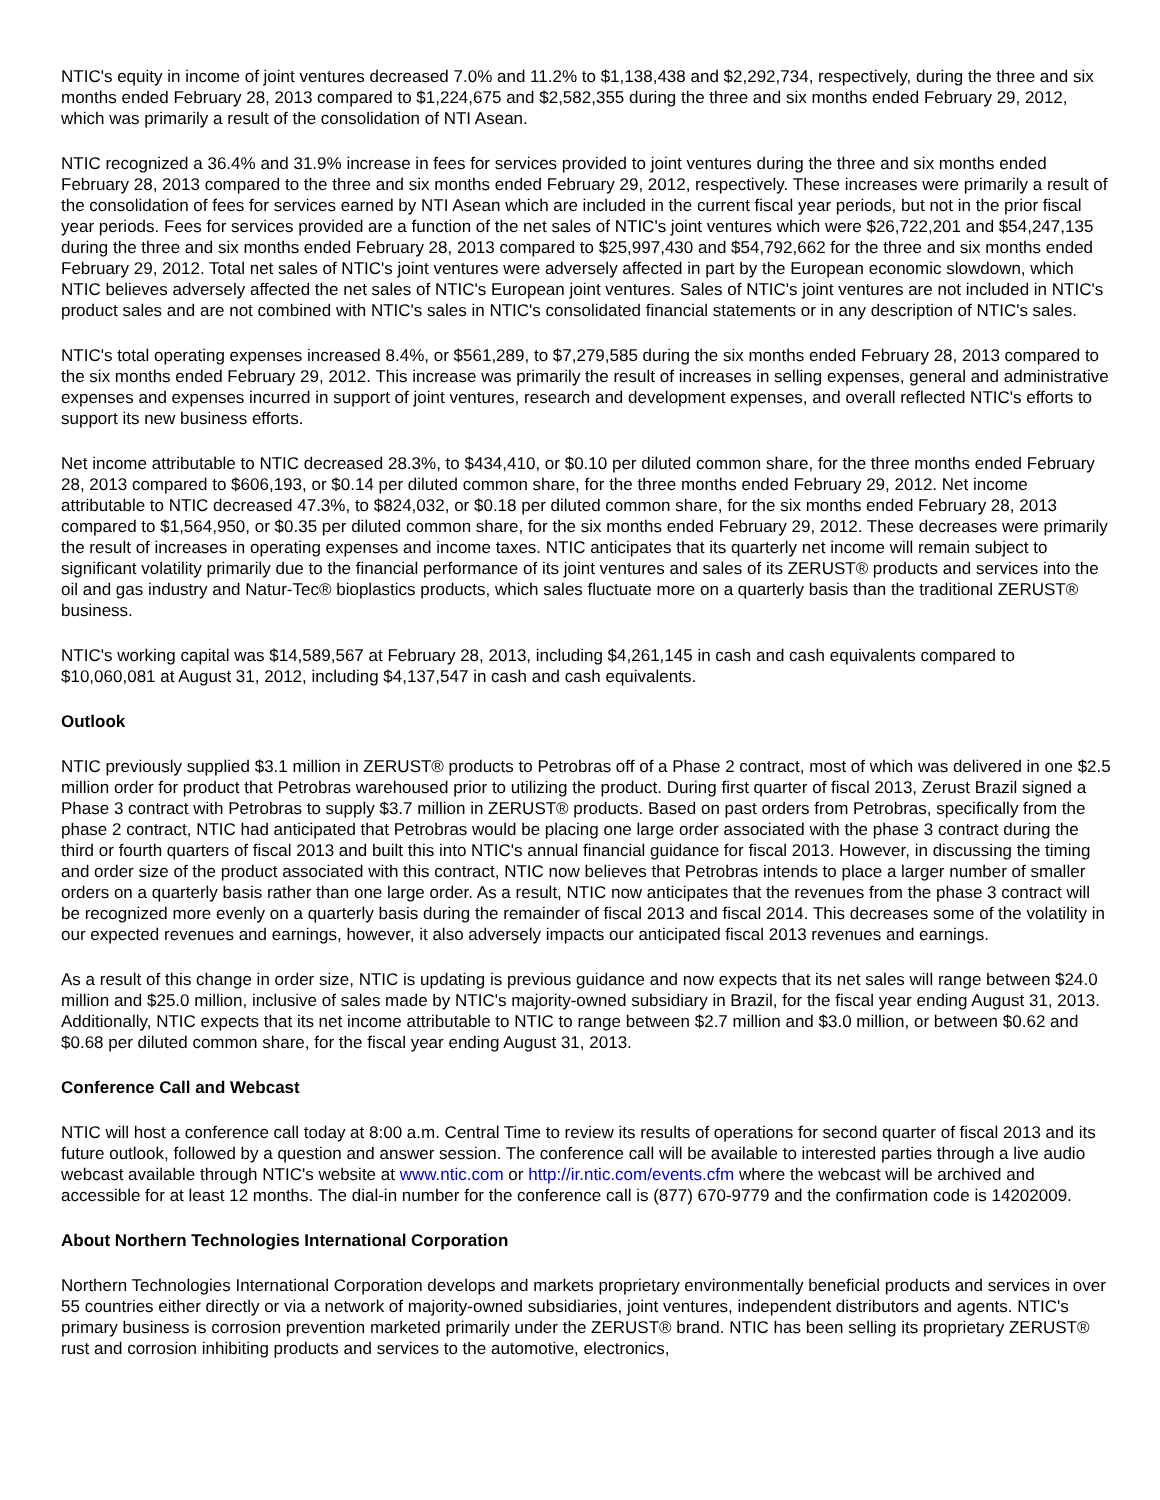NTIC's equity in income of joint ventures decreased 7.0% and 11.2% to $1,138,438 and $2,292,734, respectively, during the three and six months ended February 28, 2013 compared to $1,224,675 and $2,582,355 during the three and six months ended February 29, 2012, which was primarily a result of the consolidation of NTI Asean.
NTIC recognized a 36.4% and 31.9% increase in fees for services provided to joint ventures during the three and six months ended February 28, 2013 compared to the three and six months ended February 29, 2012, respectively. These increases were primarily a result of the consolidation of fees for services earned by NTI Asean which are included in the current fiscal year periods, but not in the prior fiscal year periods. Fees for services provided are a function of the net sales of NTIC's joint ventures which were $26,722,201 and $54,247,135 during the three and six months ended February 28, 2013 compared to $25,997,430 and $54,792,662 for the three and six months ended February 29, 2012. Total net sales of NTIC's joint ventures were adversely affected in part by the European economic slowdown, which NTIC believes adversely affected the net sales of NTIC's European joint ventures. Sales of NTIC's joint ventures are not included in NTIC's product sales and are not combined with NTIC's sales in NTIC's consolidated financial statements or in any description of NTIC's sales.
NTIC's total operating expenses increased 8.4%, or $561,289, to $7,279,585 during the six months ended February 28, 2013 compared to the six months ended February 29, 2012. This increase was primarily the result of increases in selling expenses, general and administrative expenses and expenses incurred in support of joint ventures, research and development expenses, and overall reflected NTIC's efforts to support its new business efforts.
Net income attributable to NTIC decreased 28.3%, to $434,410, or $0.10 per diluted common share, for the three months ended February 28, 2013 compared to $606,193, or $0.14 per diluted common share, for the three months ended February 29, 2012. Net income attributable to NTIC decreased 47.3%, to $824,032, or $0.18 per diluted common share, for the six months ended February 28, 2013 compared to $1,564,950, or $0.35 per diluted common share, for the six months ended February 29, 2012. These decreases were primarily the result of increases in operating expenses and income taxes. NTIC anticipates that its quarterly net income will remain subject to significant volatility primarily due to the financial performance of its joint ventures and sales of its ZERUST® products and services into the oil and gas industry and Natur-Tec® bioplastics products, which sales fluctuate more on a quarterly basis than the traditional ZERUST® business.
NTIC's working capital was $14,589,567 at February 28, 2013, including $4,261,145 in cash and cash equivalents compared to $10,060,081 at August 31, 2012, including $4,137,547 in cash and cash equivalents.
Outlook
NTIC previously supplied $3.1 million in ZERUST® products to Petrobras off of a Phase 2 contract, most of which was delivered in one $2.5 million order for product that Petrobras warehoused prior to utilizing the product. During first quarter of fiscal 2013, Zerust Brazil signed a Phase 3 contract with Petrobras to supply $3.7 million in ZERUST® products. Based on past orders from Petrobras, specifically from the phase 2 contract, NTIC had anticipated that Petrobras would be placing one large order associated with the phase 3 contract during the third or fourth quarters of fiscal 2013 and built this into NTIC's annual financial guidance for fiscal 2013. However, in discussing the timing and order size of the product associated with this contract, NTIC now believes that Petrobras intends to place a larger number of smaller orders on a quarterly basis rather than one large order. As a result, NTIC now anticipates that the revenues from the phase 3 contract will be recognized more evenly on a quarterly basis during the remainder of fiscal 2013 and fiscal 2014. This decreases some of the volatility in our expected revenues and earnings, however, it also adversely impacts our anticipated fiscal 2013 revenues and earnings.
As a result of this change in order size, NTIC is updating is previous guidance and now expects that its net sales will range between $24.0 million and $25.0 million, inclusive of sales made by NTIC's majority-owned subsidiary in Brazil, for the fiscal year ending August 31, 2013. Additionally, NTIC expects that its net income attributable to NTIC to range between $2.7 million and $3.0 million, or between $0.62 and $0.68 per diluted common share, for the fiscal year ending August 31, 2013.
Conference Call and Webcast
NTIC will host a conference call today at 8:00 a.m. Central Time to review its results of operations for second quarter of fiscal 2013 and its future outlook, followed by a question and answer session. The conference call will be available to interested parties through a live audio webcast available through NTIC's website at www.ntic.com or http://ir.ntic.com/events.cfm where the webcast will be archived and accessible for at least 12 months. The dial-in number for the conference call is (877) 670-9779 and the confirmation code is 14202009.
About Northern Technologies International Corporation
Northern Technologies International Corporation develops and markets proprietary environmentally beneficial products and services in over 55 countries either directly or via a network of majority-owned subsidiaries, joint ventures, independent distributors and agents. NTIC's primary business is corrosion prevention marketed primarily under the ZERUST® brand. NTIC has been selling its proprietary ZERUST® rust and corrosion inhibiting products and services to the automotive, electronics,